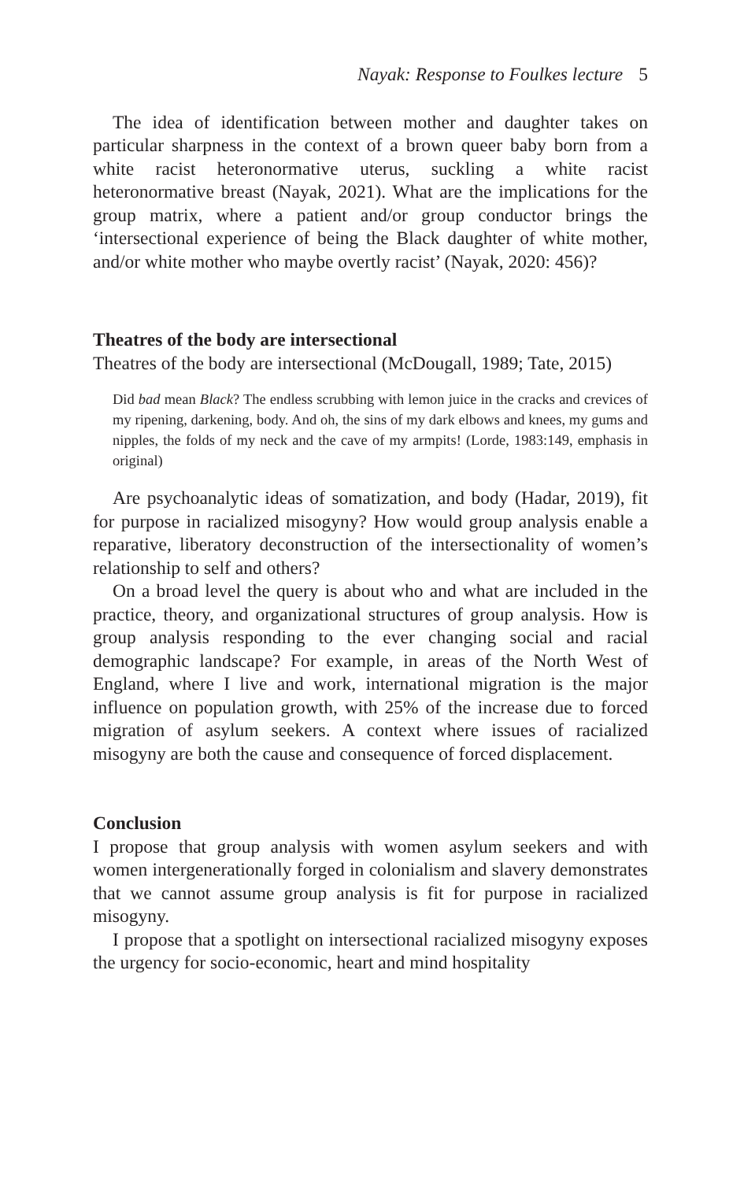Nayak: Response to Foulkes lecture 5
The idea of identification between mother and daughter takes on particular sharpness in the context of a brown queer baby born from a white racist heteronormative uterus, suckling a white racist heteronormative breast (Nayak, 2021). What are the implications for the group matrix, where a patient and/or group conductor brings the ‘intersectional experience of being the Black daughter of white mother, and/or white mother who maybe overtly racist’ (Nayak, 2020: 456)?
Theatres of the body are intersectional
Theatres of the body are intersectional (McDougall, 1989; Tate, 2015)
Did bad mean Black? The endless scrubbing with lemon juice in the cracks and crevices of my ripening, darkening, body. And oh, the sins of my dark elbows and knees, my gums and nipples, the folds of my neck and the cave of my armpits! (Lorde, 1983:149, emphasis in original)
Are psychoanalytic ideas of somatization, and body (Hadar, 2019), fit for purpose in racialized misogyny? How would group analysis enable a reparative, liberatory deconstruction of the intersectionality of women’s relationship to self and others?
On a broad level the query is about who and what are included in the practice, theory, and organizational structures of group analysis. How is group analysis responding to the ever changing social and racial demographic landscape? For example, in areas of the North West of England, where I live and work, international migration is the major influence on population growth, with 25% of the increase due to forced migration of asylum seekers. A context where issues of racialized misogyny are both the cause and consequence of forced displacement.
Conclusion
I propose that group analysis with women asylum seekers and with women intergenerationally forged in colonialism and slavery demonstrates that we cannot assume group analysis is fit for purpose in racialized misogyny.
I propose that a spotlight on intersectional racialized misogyny exposes the urgency for socio-economic, heart and mind hospitality